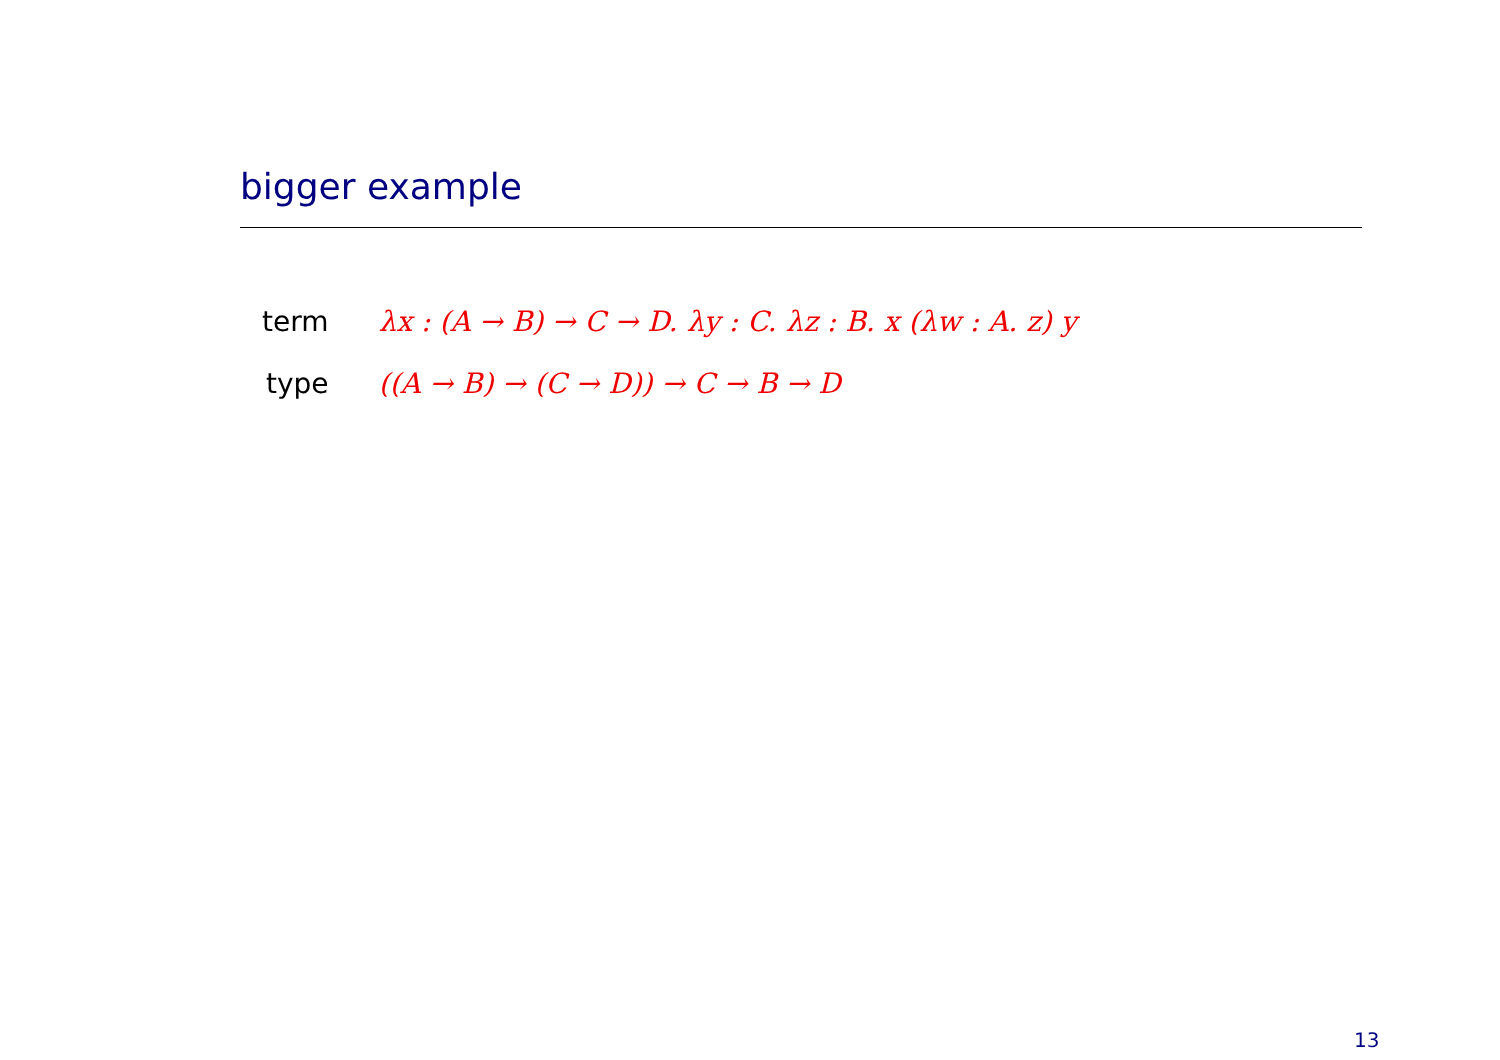bigger example
| term | λx : (A → B) → C → D. λy : C. λz : B. x (λw : A. z) y |
| type | ((A → B) → (C → D)) → C → B → D |
13